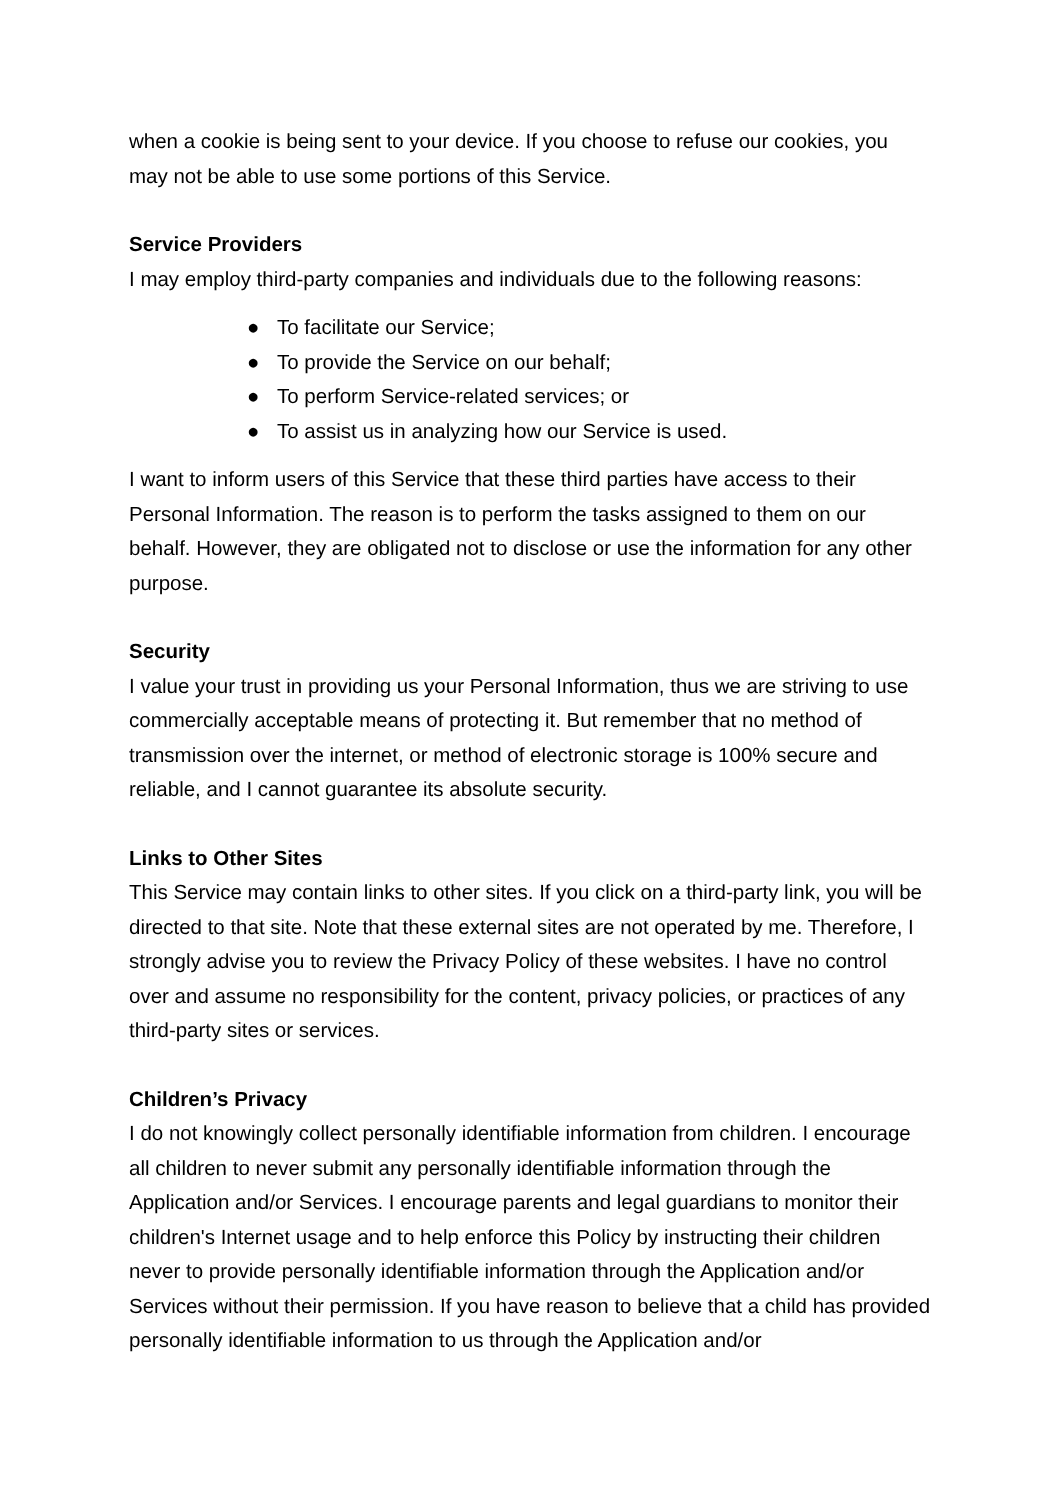when a cookie is being sent to your device. If you choose to refuse our cookies, you may not be able to use some portions of this Service.
Service Providers
I may employ third-party companies and individuals due to the following reasons:
● To facilitate our Service;
● To provide the Service on our behalf;
● To perform Service-related services; or
● To assist us in analyzing how our Service is used.
I want to inform users of this Service that these third parties have access to their Personal Information. The reason is to perform the tasks assigned to them on our behalf. However, they are obligated not to disclose or use the information for any other purpose.
Security
I value your trust in providing us your Personal Information, thus we are striving to use commercially acceptable means of protecting it. But remember that no method of transmission over the internet, or method of electronic storage is 100% secure and reliable, and I cannot guarantee its absolute security.
Links to Other Sites
This Service may contain links to other sites. If you click on a third-party link, you will be directed to that site. Note that these external sites are not operated by me. Therefore, I strongly advise you to review the Privacy Policy of these websites. I have no control over and assume no responsibility for the content, privacy policies, or practices of any third-party sites or services.
Children’s Privacy
I do not knowingly collect personally identifiable information from children. I encourage all children to never submit any personally identifiable information through the Application and/or Services. I encourage parents and legal guardians to monitor their children's Internet usage and to help enforce this Policy by instructing their children never to provide personally identifiable information through the Application and/or Services without their permission. If you have reason to believe that a child has provided personally identifiable information to us through the Application and/or